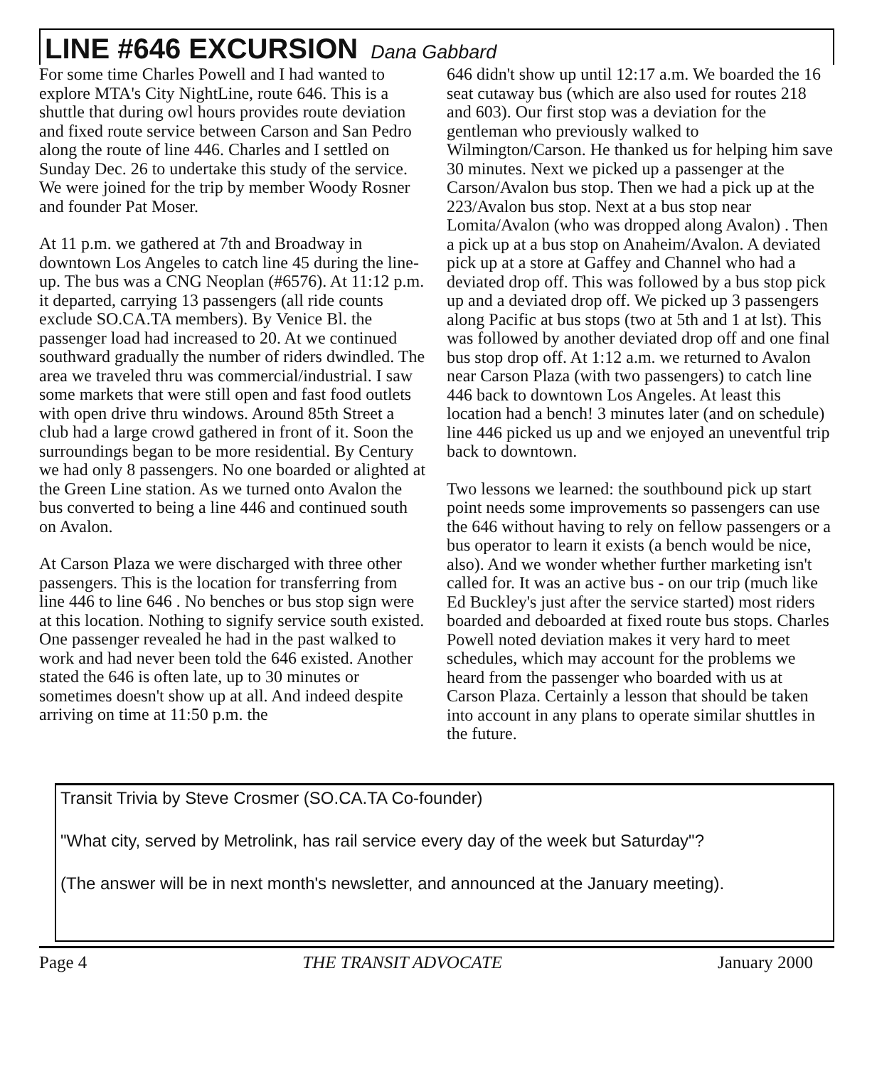LINE #646 EXCURSION Dana Gabbard
For some time Charles Powell and I had wanted to explore MTA's City NightLine, route 646. This is a shuttle that during owl hours provides route deviation and fixed route service between Carson and San Pedro along the route of line 446. Charles and I settled on Sunday Dec. 26 to undertake this study of the service. We were joined for the trip by member Woody Rosner and founder Pat Moser.
At 11 p.m. we gathered at 7th and Broadway in downtown Los Angeles to catch line 45 during the line-up. The bus was a CNG Neoplan (#6576). At 11:12 p.m. it departed, carrying 13 passengers (all ride counts exclude SO.CA.TA members). By Venice Bl. the passenger load had increased to 20. At we continued southward gradually the number of riders dwindled. The area we traveled thru was commercial/industrial. I saw some markets that were still open and fast food outlets with open drive thru windows. Around 85th Street a club had a large crowd gathered in front of it. Soon the surroundings began to be more residential. By Century we had only 8 passengers. No one boarded or alighted at the Green Line station. As we turned onto Avalon the bus converted to being a line 446 and continued south on Avalon.
At Carson Plaza we were discharged with three other passengers. This is the location for transferring from line 446 to line 646 . No benches or bus stop sign were at this location. Nothing to signify service south existed. One passenger revealed he had in the past walked to work and had never been told the 646 existed. Another stated the 646 is often late, up to 30 minutes or sometimes doesn't show up at all. And indeed despite arriving on time at 11:50 p.m. the
646 didn't show up until 12:17 a.m. We boarded the 16 seat cutaway bus (which are also used for routes 218 and 603). Our first stop was a deviation for the gentleman who previously walked to Wilmington/Carson. He thanked us for helping him save 30 minutes. Next we picked up a passenger at the Carson/Avalon bus stop. Then we had a pick up at the 223/Avalon bus stop. Next at a bus stop near Lomita/Avalon (who was dropped along Avalon) . Then a pick up at a bus stop on Anaheim/Avalon. A deviated pick up at a store at Gaffey and Channel who had a deviated drop off. This was followed by a bus stop pick up and a deviated drop off. We picked up 3 passengers along Pacific at bus stops (two at 5th and 1 at lst). This was followed by another deviated drop off and one final bus stop drop off. At 1:12 a.m. we returned to Avalon near Carson Plaza (with two passengers) to catch line 446 back to downtown Los Angeles. At least this location had a bench! 3 minutes later (and on schedule) line 446 picked us up and we enjoyed an uneventful trip back to downtown.
Two lessons we learned: the southbound pick up start point needs some improvements so passengers can use the 646 without having to rely on fellow passengers or a bus operator to learn it exists (a bench would be nice, also). And we wonder whether further marketing isn't called for. It was an active bus - on our trip (much like Ed Buckley's just after the service started) most riders boarded and deboarded at fixed route bus stops. Charles Powell noted deviation makes it very hard to meet schedules, which may account for the problems we heard from the passenger who boarded with us at Carson Plaza. Certainly a lesson that should be taken into account in any plans to operate similar shuttles in the future.
Transit Trivia by Steve Crosmer (SO.CA.TA Co-founder)
"What city, served by Metrolink, has rail service every day of the week but Saturday"?
(The answer will be in next month's newsletter, and announced at the January meeting).
Page 4 THE TRANSIT ADVOCATE January 2000